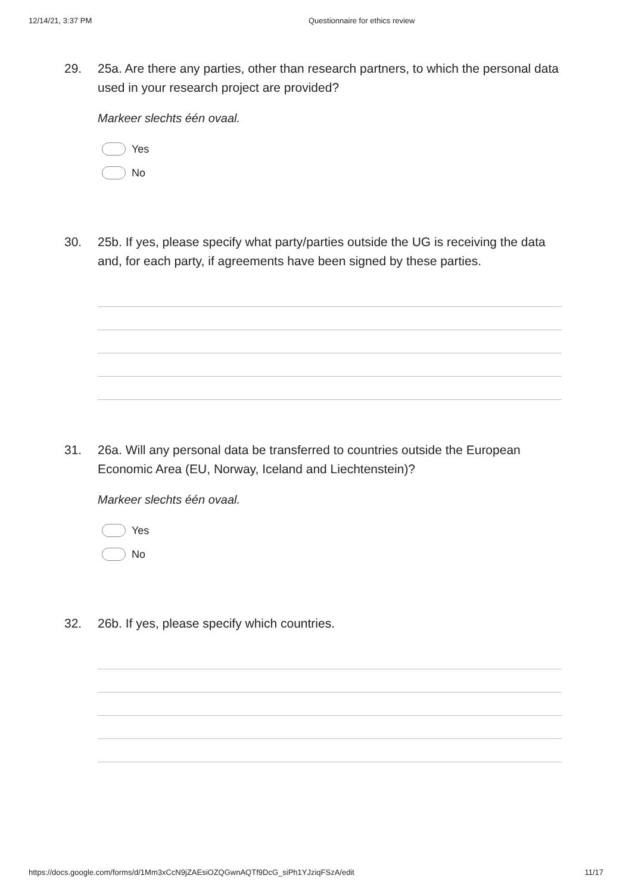12/14/21, 3:37 PM Questionnaire for ethics review
29. 25a. Are there any parties, other than research partners, to which the personal data used in your research project are provided?
Markeer slechts één ovaal.
Yes
No
30. 25b. If yes, please specify what party/parties outside the UG is receiving the data and, for each party, if agreements have been signed by these parties.
31. 26a. Will any personal data be transferred to countries outside the European Economic Area (EU, Norway, Iceland and Liechtenstein)?
Markeer slechts één ovaal.
Yes
No
32. 26b. If yes, please specify which countries.
https://docs.google.com/forms/d/1Mm3xCcN9jZAEsiOZQGwnAQTf9DcG_siPh1YJziqFSzA/edit
11/17